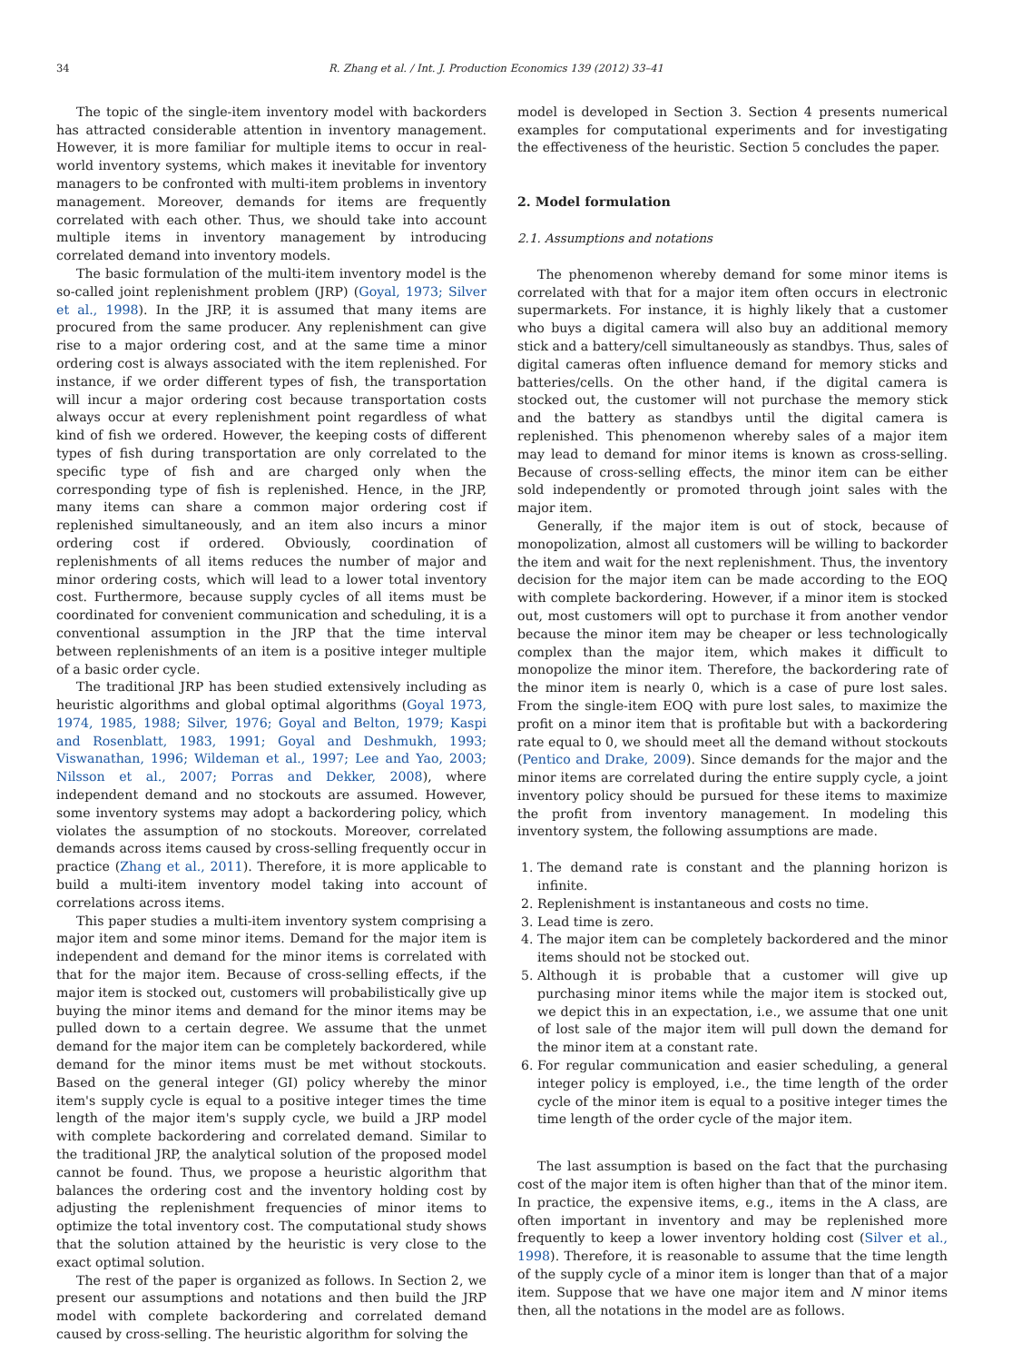34 R. Zhang et al. / Int. J. Production Economics 139 (2012) 33–41
The topic of the single-item inventory model with backorders has attracted considerable attention in inventory management. However, it is more familiar for multiple items to occur in real-world inventory systems, which makes it inevitable for inventory managers to be confronted with multi-item problems in inventory management. Moreover, demands for items are frequently correlated with each other. Thus, we should take into account multiple items in inventory management by introducing correlated demand into inventory models.
The basic formulation of the multi-item inventory model is the so-called joint replenishment problem (JRP) (Goyal, 1973; Silver et al., 1998). In the JRP, it is assumed that many items are procured from the same producer. Any replenishment can give rise to a major ordering cost, and at the same time a minor ordering cost is always associated with the item replenished. For instance, if we order different types of fish, the transportation will incur a major ordering cost because transportation costs always occur at every replenishment point regardless of what kind of fish we ordered. However, the keeping costs of different types of fish during transportation are only correlated to the specific type of fish and are charged only when the corresponding type of fish is replenished. Hence, in the JRP, many items can share a common major ordering cost if replenished simultaneously, and an item also incurs a minor ordering cost if ordered. Obviously, coordination of replenishments of all items reduces the number of major and minor ordering costs, which will lead to a lower total inventory cost. Furthermore, because supply cycles of all items must be coordinated for convenient communication and scheduling, it is a conventional assumption in the JRP that the time interval between replenishments of an item is a positive integer multiple of a basic order cycle.
The traditional JRP has been studied extensively including as heuristic algorithms and global optimal algorithms (Goyal 1973, 1974, 1985, 1988; Silver, 1976; Goyal and Belton, 1979; Kaspi and Rosenblatt, 1983, 1991; Goyal and Deshmukh, 1993; Viswanathan, 1996; Wildeman et al., 1997; Lee and Yao, 2003; Nilsson et al., 2007; Porras and Dekker, 2008), where independent demand and no stockouts are assumed. However, some inventory systems may adopt a backordering policy, which violates the assumption of no stockouts. Moreover, correlated demands across items caused by cross-selling frequently occur in practice (Zhang et al., 2011). Therefore, it is more applicable to build a multi-item inventory model taking into account of correlations across items.
This paper studies a multi-item inventory system comprising a major item and some minor items. Demand for the major item is independent and demand for the minor items is correlated with that for the major item. Because of cross-selling effects, if the major item is stocked out, customers will probabilistically give up buying the minor items and demand for the minor items may be pulled down to a certain degree. We assume that the unmet demand for the major item can be completely backordered, while demand for the minor items must be met without stockouts. Based on the general integer (GI) policy whereby the minor item's supply cycle is equal to a positive integer times the time length of the major item's supply cycle, we build a JRP model with complete backordering and correlated demand. Similar to the traditional JRP, the analytical solution of the proposed model cannot be found. Thus, we propose a heuristic algorithm that balances the ordering cost and the inventory holding cost by adjusting the replenishment frequencies of minor items to optimize the total inventory cost. The computational study shows that the solution attained by the heuristic is very close to the exact optimal solution.
The rest of the paper is organized as follows. In Section 2, we present our assumptions and notations and then build the JRP model with complete backordering and correlated demand caused by cross-selling. The heuristic algorithm for solving the
model is developed in Section 3. Section 4 presents numerical examples for computational experiments and for investigating the effectiveness of the heuristic. Section 5 concludes the paper.
2. Model formulation
2.1. Assumptions and notations
The phenomenon whereby demand for some minor items is correlated with that for a major item often occurs in electronic supermarkets. For instance, it is highly likely that a customer who buys a digital camera will also buy an additional memory stick and a battery/cell simultaneously as standbys. Thus, sales of digital cameras often influence demand for memory sticks and batteries/cells. On the other hand, if the digital camera is stocked out, the customer will not purchase the memory stick and the battery as standbys until the digital camera is replenished. This phenomenon whereby sales of a major item may lead to demand for minor items is known as cross-selling. Because of cross-selling effects, the minor item can be either sold independently or promoted through joint sales with the major item.
Generally, if the major item is out of stock, because of monopolization, almost all customers will be willing to backorder the item and wait for the next replenishment. Thus, the inventory decision for the major item can be made according to the EOQ with complete backordering. However, if a minor item is stocked out, most customers will opt to purchase it from another vendor because the minor item may be cheaper or less technologically complex than the major item, which makes it difficult to monopolize the minor item. Therefore, the backordering rate of the minor item is nearly 0, which is a case of pure lost sales. From the single-item EOQ with pure lost sales, to maximize the profit on a minor item that is profitable but with a backordering rate equal to 0, we should meet all the demand without stockouts (Pentico and Drake, 2009). Since demands for the major and the minor items are correlated during the entire supply cycle, a joint inventory policy should be pursued for these items to maximize the profit from inventory management. In modeling this inventory system, the following assumptions are made.
1. The demand rate is constant and the planning horizon is infinite.
2. Replenishment is instantaneous and costs no time.
3. Lead time is zero.
4. The major item can be completely backordered and the minor items should not be stocked out.
5. Although it is probable that a customer will give up purchasing minor items while the major item is stocked out, we depict this in an expectation, i.e., we assume that one unit of lost sale of the major item will pull down the demand for the minor item at a constant rate.
6. For regular communication and easier scheduling, a general integer policy is employed, i.e., the time length of the order cycle of the minor item is equal to a positive integer times the time length of the order cycle of the major item.
The last assumption is based on the fact that the purchasing cost of the major item is often higher than that of the minor item. In practice, the expensive items, e.g., items in the A class, are often important in inventory and may be replenished more frequently to keep a lower inventory holding cost (Silver et al., 1998). Therefore, it is reasonable to assume that the time length of the supply cycle of a minor item is longer than that of a major item. Suppose that we have one major item and N minor items then, all the notations in the model are as follows.